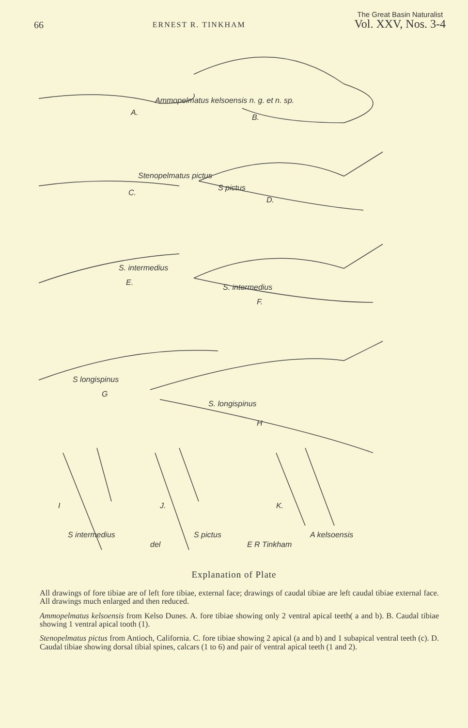66
ERNEST R. TINKHAM
The Great Basin Naturalist
Vol. XXV, Nos. 3-4
Ammopelmatus kelsoensis n. g. et n. sp.
A.
B.
Stenopelmatus pictus
S pictus
C.
D.
S. intermedius
E.
S. intermedius
F.
S longispinus
G
S. longispinus
H
I J. K.
S intermedius S pictus A kelsoensis
del E R Tinkham
Explanation of Plate
All drawings of fore tibiae are of left fore tibiae, external face; drawings of caudal tibiae are left caudal tibiae external face. All drawings much enlarged and then reduced.
Ammopelmatus kelsoensis from Kelso Dunes. A. fore tibiae showing only 2 ventral apical teeth( a and b). B. Caudal tibiae showing 1 ventral apical tooth (1).
Stenopelmatus pictus from Antioch, California. C. fore tibiae showing 2 apical (a and b) and 1 subapical ventral teeth (c). D. Caudal tibiae showing dorsal tibial spines, calcars (1 to 6) and pair of ventral apical teeth (1 and 2).